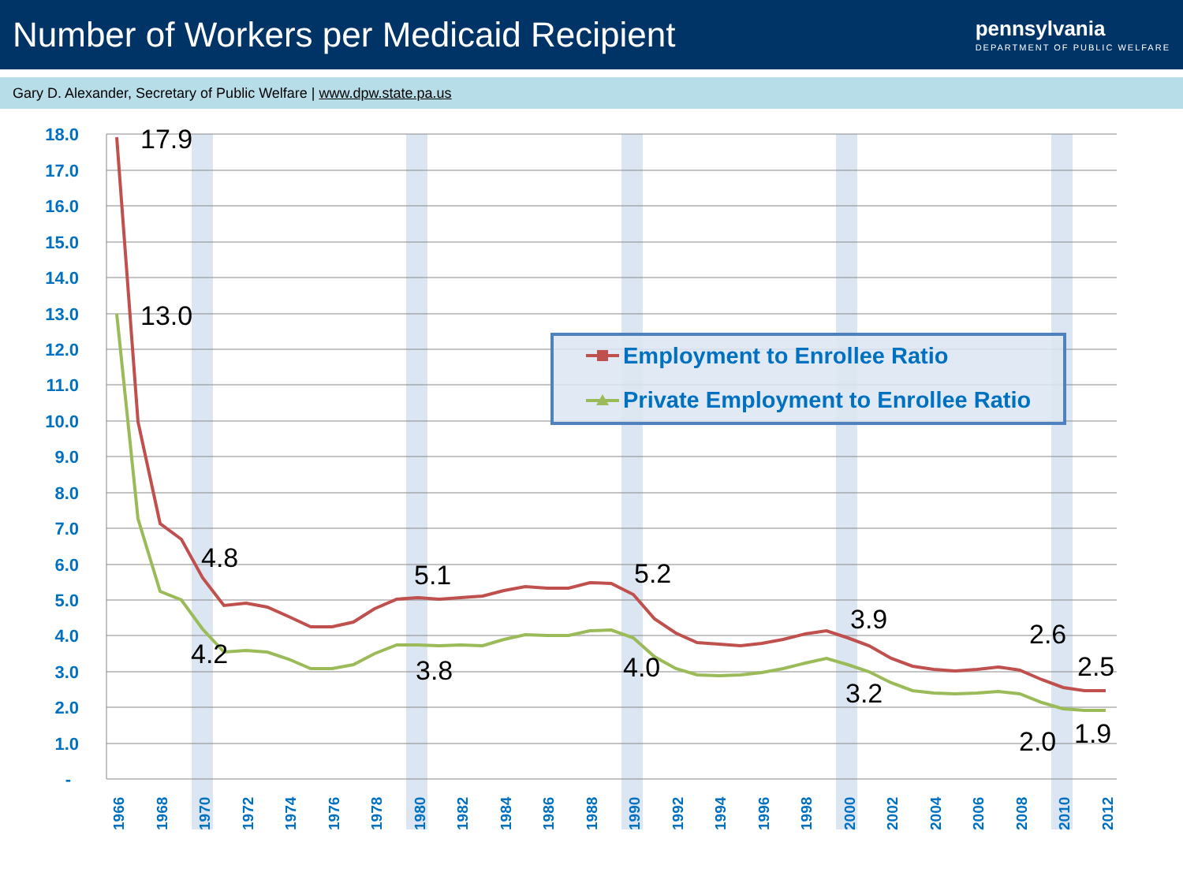Number of Workers per Medicaid Recipient
pennsylvania
DEPARTMENT OF PUBLIC WELFARE
Gary D. Alexander, Secretary of Public Welfare | www.dpw.state.pa.us
18.0
17.0
16.0
15.0
14.0
13.0
12.0
11.0
10.0
9.0
8.0
7.0
6.0
5.0
4.0
3.0
2.0
1.0
-
1966
1968
1970
1972
1974
1976
1978
1980
1982
1984
1986
1988
1990
1992
1994
1996
1998
2000
2002
2004
2006
2008
2010
2012
17.9
13.0
4.8
4.2
5.1
3.8
5.2
4.0
3.9
3.2
2.6
2.5
2.0
1.9
Employment to Enrollee Ratio
Private Employment to Enrollee Ratio